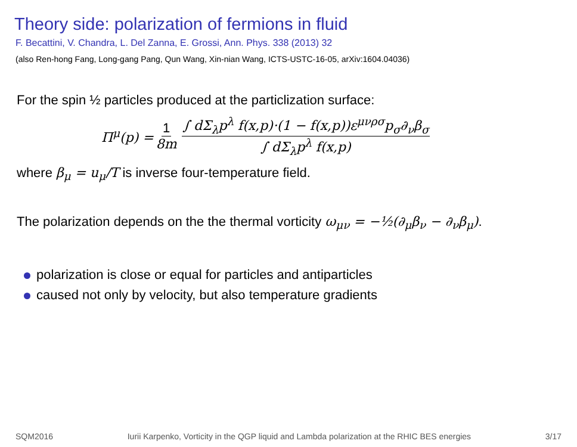Theory side: polarization of fermions in fluid
F. Becattini, V. Chandra, L. Del Zanna, E. Grossi, Ann. Phys. 338 (2013) 32
(also Ren-hong Fang, Long-gang Pang, Qun Wang, Xin-nian Wang, ICTS-USTC-16-05, arXiv:1604.04036)
For the spin ½ particles produced at the particlization surface:
Π<sup>μ</sup>(p) = 1 8m ∫ dΣ<sub>λ</sub>p<sup>λ</sup> f(x,p)·(1 − f(x,p))ε<sup>μνρσ</sup>p<sub>σ</sub>∂<sub>ν</sub>β<sub>σ</sub> ∫ dΣ<sub>λ</sub>p<sup>λ</sup> f(x,p)
where β<sub>μ</sub> = u<sub>μ</sub>/T is inverse four-temperature field.
The polarization depends on the the thermal vorticity ω<sub>μν</sub> = −½(∂<sub>μ</sub>β<sub>ν</sub> − ∂<sub>ν</sub>β<sub>μ</sub>).
polarization is close or equal for particles and antiparticles
caused not only by velocity, but also temperature gradients
SQM2016 Iurii Karpenko, Vorticity in the QGP liquid and Lambda polarization at the RHIC BES energies 3/17